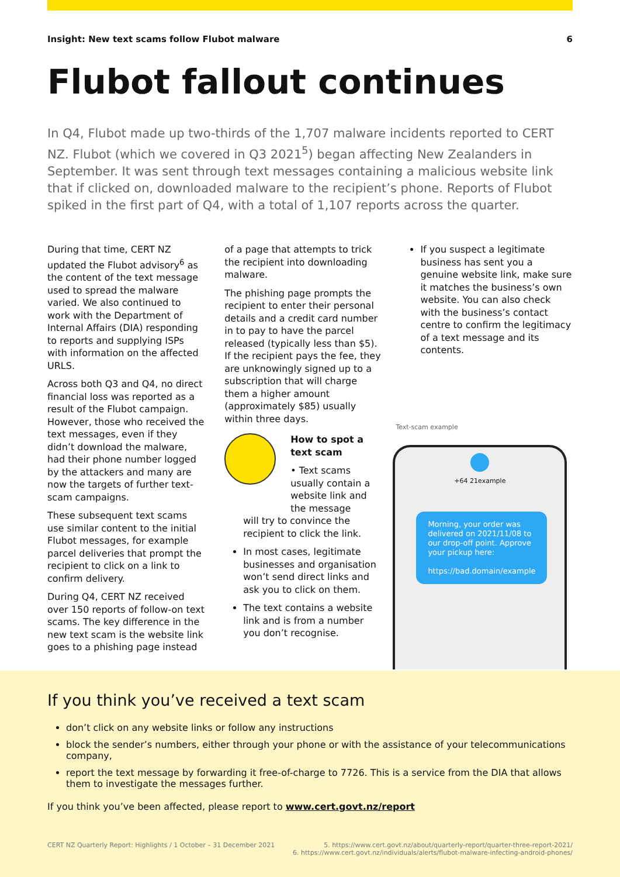Insight: New text scams follow Flubot malware 6
Flubot fallout continues
In Q4, Flubot made up two-thirds of the 1,707 malware incidents reported to CERT NZ. Flubot (which we covered in Q3 2021<sup>5</sup>) began affecting New Zealanders in September. It was sent through text messages containing a malicious website link that if clicked on, downloaded malware to the recipient’s phone. Reports of Flubot spiked in the first part of Q4, with a total of 1,107 reports across the quarter.
During that time, CERT NZ updated the Flubot advisory<sup>6</sup> as the content of the text message used to spread the malware varied. We also continued to work with the Department of Internal Affairs (DIA) responding to reports and supplying ISPs with information on the affected URLS.
Across both Q3 and Q4, no direct financial loss was reported as a result of the Flubot campaign. However, those who received the text messages, even if they didn’t download the malware, had their phone number logged by the attackers and many are now the targets of further text-scam campaigns.
These subsequent text scams use similar content to the initial Flubot messages, for example parcel deliveries that prompt the recipient to click on a link to confirm delivery.
During Q4, CERT NZ received over 150 reports of follow-on text scams. The key difference in the new text scam is the website link goes to a phishing page instead
of a page that attempts to trick the recipient into downloading malware.
The phishing page prompts the recipient to enter their personal details and a credit card number in to pay to have the parcel released (typically less than $5). If the recipient pays the fee, they are unknowingly signed up to a subscription that will charge them a higher amount (approximately $85) usually within three days.
How to spot a text scam
• Text scams usually contain a website link and the message
will try to convince the recipient to click the link.
In most cases, legitimate businesses and organisation won’t send direct links and ask you to click on them.
The text contains a website link and is from a number you don’t recognise.
If you suspect a legitimate business has sent you a genuine website link, make sure it matches the business’s own website. You can also check with the business’s contact centre to confirm the legitimacy of a text message and its contents.
Text-scam example
+64 21example
Morning, your order was delivered on 2021/11/08 to our drop-off point. Approve your pickup here:
https://bad.domain/example
If you think you’ve received a text scam
don’t click on any website links or follow any instructions
block the sender’s numbers, either through your phone or with the assistance of your telecommunications company,
report the text message by forwarding it free-of-charge to 7726. This is a service from the DIA that allows them to investigate the messages further.
If you think you’ve been affected, please report to www.cert.govt.nz/report
CERT NZ Quarterly Report: Highlights / 1 October – 31 December 2021 5. https://www.cert.govt.nz/about/quarterly-report/quarter-three-report-2021/
6. https://www.cert.govt.nz/individuals/alerts/flubot-malware-infecting-android-phones/